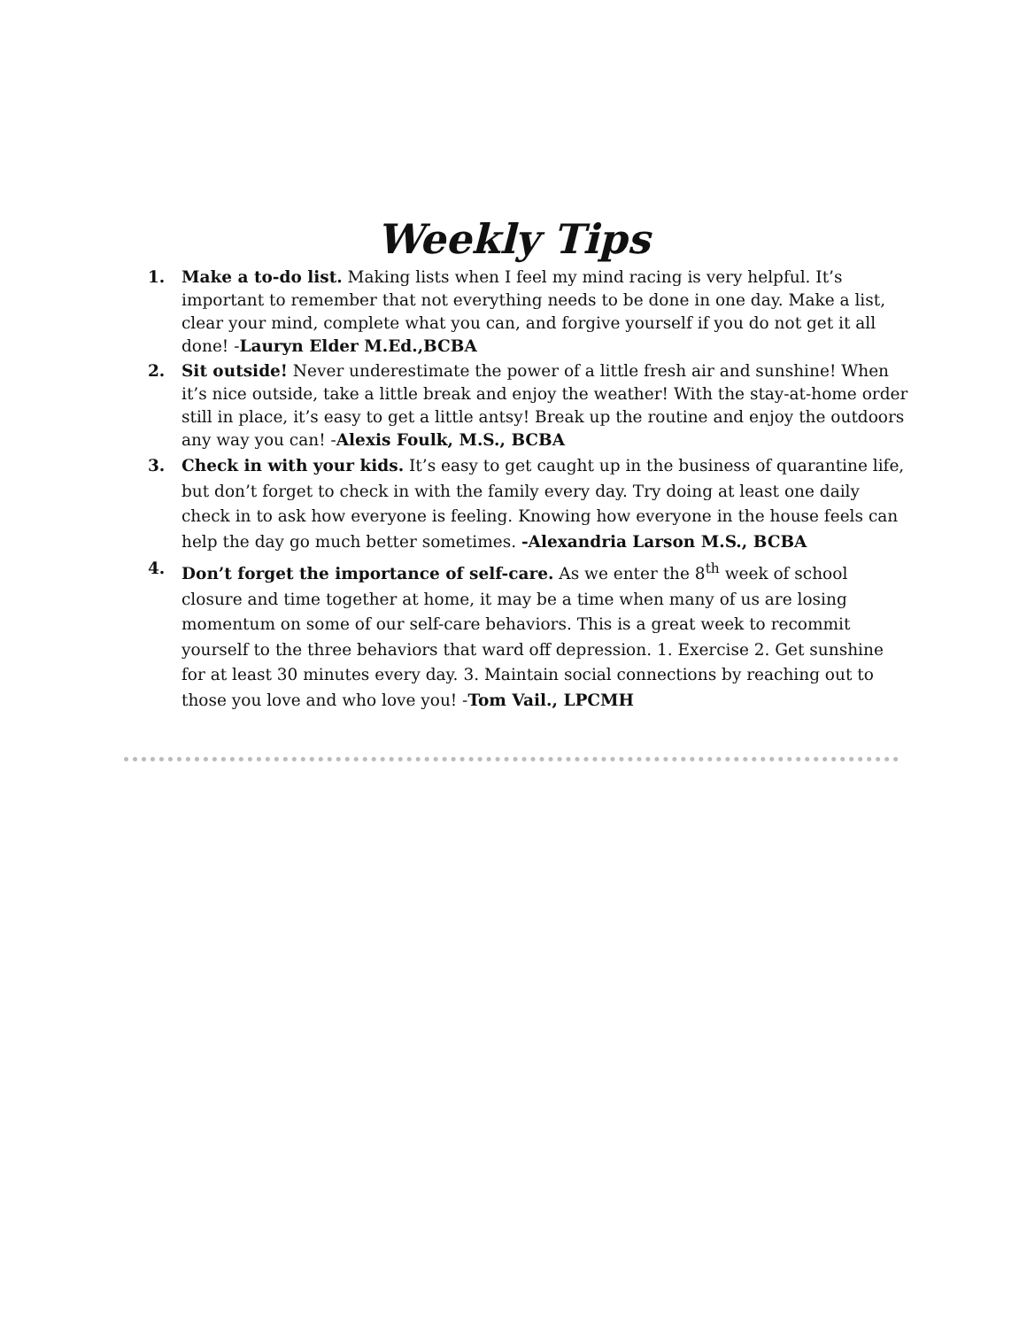Weekly Tips
1. Make a to-do list. Making lists when I feel my mind racing is very helpful. It’s important to remember that not everything needs to be done in one day. Make a list, clear your mind, complete what you can, and forgive yourself if you do not get it all done! -Lauryn Elder M.Ed.,BCBA
2. Sit outside! Never underestimate the power of a little fresh air and sunshine! When it’s nice outside, take a little break and enjoy the weather! With the stay-at-home order still in place, it’s easy to get a little antsy! Break up the routine and enjoy the outdoors any way you can! -Alexis Foulk, M.S., BCBA
3. Check in with your kids. It’s easy to get caught up in the business of quarantine life, but don’t forget to check in with the family every day. Try doing at least one daily check in to ask how everyone is feeling. Knowing how everyone in the house feels can help the day go much better sometimes. -Alexandria Larson M.S., BCBA
4. Don’t forget the importance of self-care. As we enter the 8<sup>th</sup> week of school closure and time together at home, it may be a time when many of us are losing momentum on some of our self-care behaviors. This is a great week to recommit yourself to the three behaviors that ward off depression. 1. Exercise 2. Get sunshine for at least 30 minutes every day. 3. Maintain social connections by reaching out to those you love and who love you! -Tom Vail., LPCMH